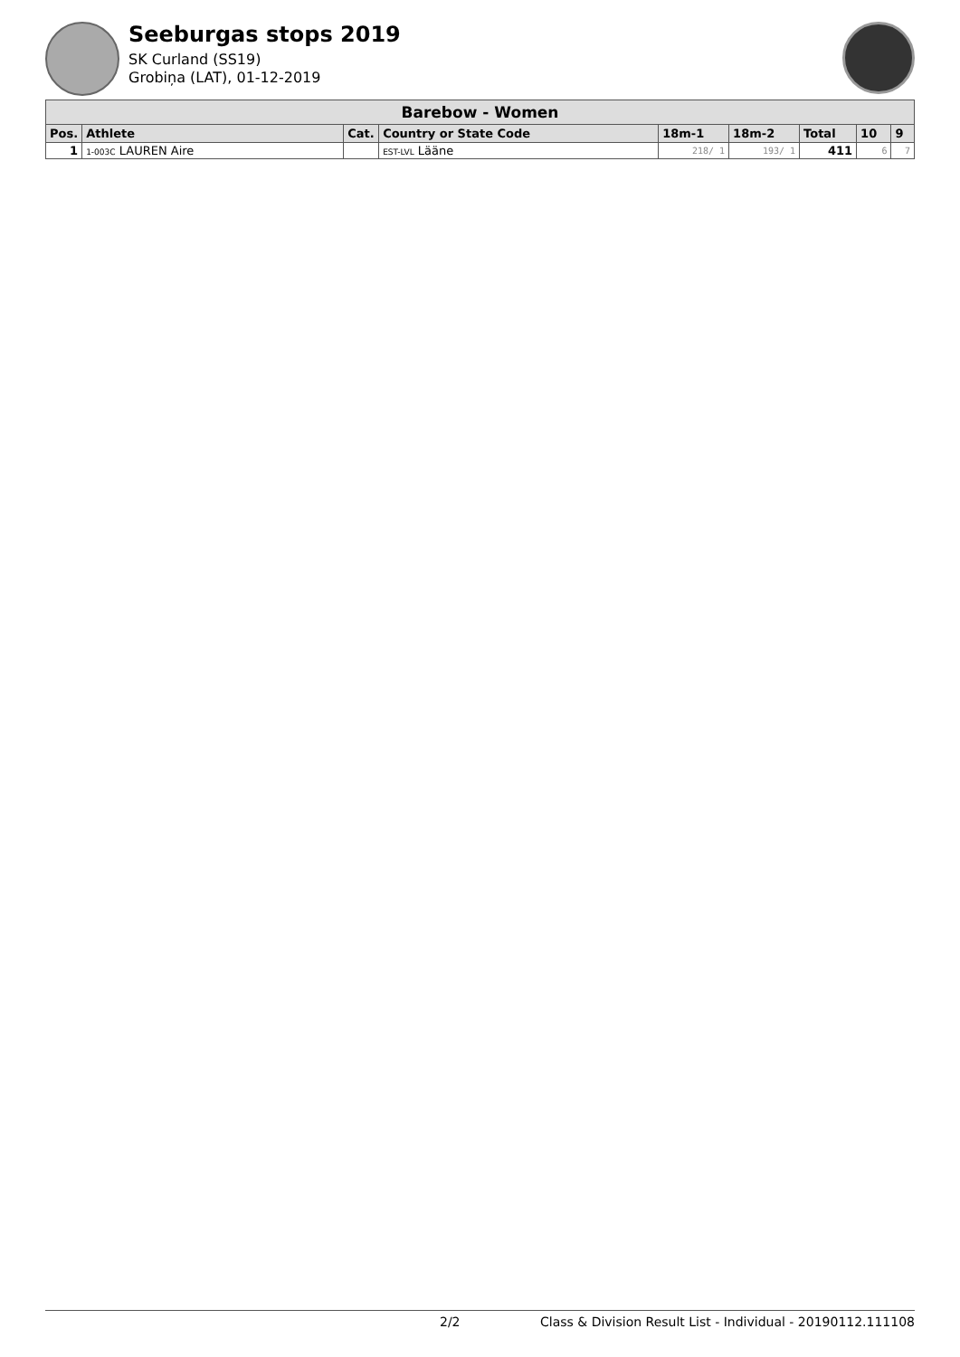Seeburgas stops 2019
SK Curland (SS19)
Grobiņa (LAT), 01-12-2019
| Barebow - Women | | | | | | | | |
| Pos. | Athlete | Cat. | Country or State Code | 18m-1 | 18m-2 | Total | 10 | 9 |
| 1 | 1-003C LAUREN Aire | | EST-LVL Lääne | 218/ 1 | 193/ 1 | 411 | 6 | 7 |
2/2 Class & Division Result List - Individual - 20190112.111108